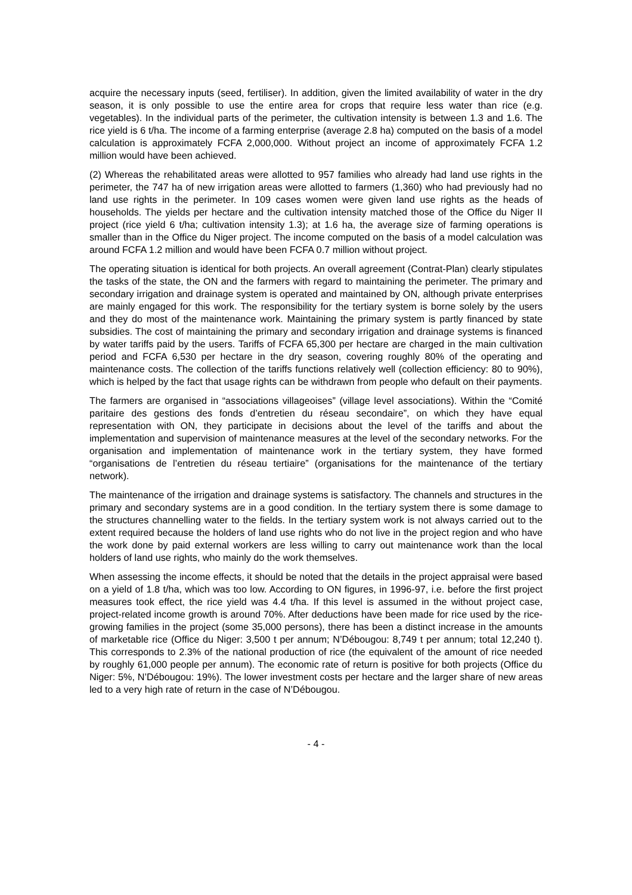acquire the necessary inputs (seed, fertiliser). In addition, given the limited availability of water in the dry season, it is only possible to use the entire area for crops that require less water than rice (e.g. vegetables). In the individual parts of the perimeter, the cultivation intensity is between 1.3 and 1.6. The rice yield is 6 t/ha. The income of a farming enterprise (average 2.8 ha) computed on the basis of a model calculation is approximately FCFA 2,000,000. Without project an income of approximately FCFA 1.2 million would have been achieved.
(2) Whereas the rehabilitated areas were allotted to 957 families who already had land use rights in the perimeter, the 747 ha of new irrigation areas were allotted to farmers (1,360) who had previously had no land use rights in the perimeter. In 109 cases women were given land use rights as the heads of households. The yields per hectare and the cultivation intensity matched those of the Office du Niger II project (rice yield 6 t/ha; cultivation intensity 1.3); at 1.6 ha, the average size of farming operations is smaller than in the Office du Niger project. The income computed on the basis of a model calculation was around FCFA 1.2 million and would have been FCFA 0.7 million without project.
The operating situation is identical for both projects. An overall agreement (Contrat-Plan) clearly stipulates the tasks of the state, the ON and the farmers with regard to maintaining the perimeter. The primary and secondary irrigation and drainage system is operated and maintained by ON, although private enterprises are mainly engaged for this work. The responsibility for the tertiary system is borne solely by the users and they do most of the maintenance work. Maintaining the primary system is partly financed by state subsidies. The cost of maintaining the primary and secondary irrigation and drainage systems is financed by water tariffs paid by the users. Tariffs of FCFA 65,300 per hectare are charged in the main cultivation period and FCFA 6,530 per hectare in the dry season, covering roughly 80% of the operating and maintenance costs. The collection of the tariffs functions relatively well (collection efficiency: 80 to 90%), which is helped by the fact that usage rights can be withdrawn from people who default on their payments.
The farmers are organised in “associations villageoises” (village level associations). Within the “Comité paritaire des gestions des fonds d’entretien du réseau secondaire”, on which they have equal representation with ON, they participate in decisions about the level of the tariffs and about the implementation and supervision of maintenance measures at the level of the secondary networks. For the organisation and implementation of maintenance work in the tertiary system, they have formed “organisations de l’entretien du réseau tertiaire” (organisations for the maintenance of the tertiary network).
The maintenance of the irrigation and drainage systems is satisfactory. The channels and structures in the primary and secondary systems are in a good condition. In the tertiary system there is some damage to the structures channelling water to the fields. In the tertiary system work is not always carried out to the extent required because the holders of land use rights who do not live in the project region and who have the work done by paid external workers are less willing to carry out maintenance work than the local holders of land use rights, who mainly do the work themselves.
When assessing the income effects, it should be noted that the details in the project appraisal were based on a yield of 1.8 t/ha, which was too low. According to ON figures, in 1996-97, i.e. before the first project measures took effect, the rice yield was 4.4 t/ha. If this level is assumed in the without project case, project-related income growth is around 70%. After deductions have been made for rice used by the rice-growing families in the project (some 35,000 persons), there has been a distinct increase in the amounts of marketable rice (Office du Niger: 3,500 t per annum; N’Débougou: 8,749 t per annum; total 12,240 t). This corresponds to 2.3% of the national production of rice (the equivalent of the amount of rice needed by roughly 61,000 people per annum). The economic rate of return is positive for both projects (Office du Niger: 5%, N’Débougou: 19%). The lower investment costs per hectare and the larger share of new areas led to a very high rate of return in the case of N’Débougou.
- 4 -